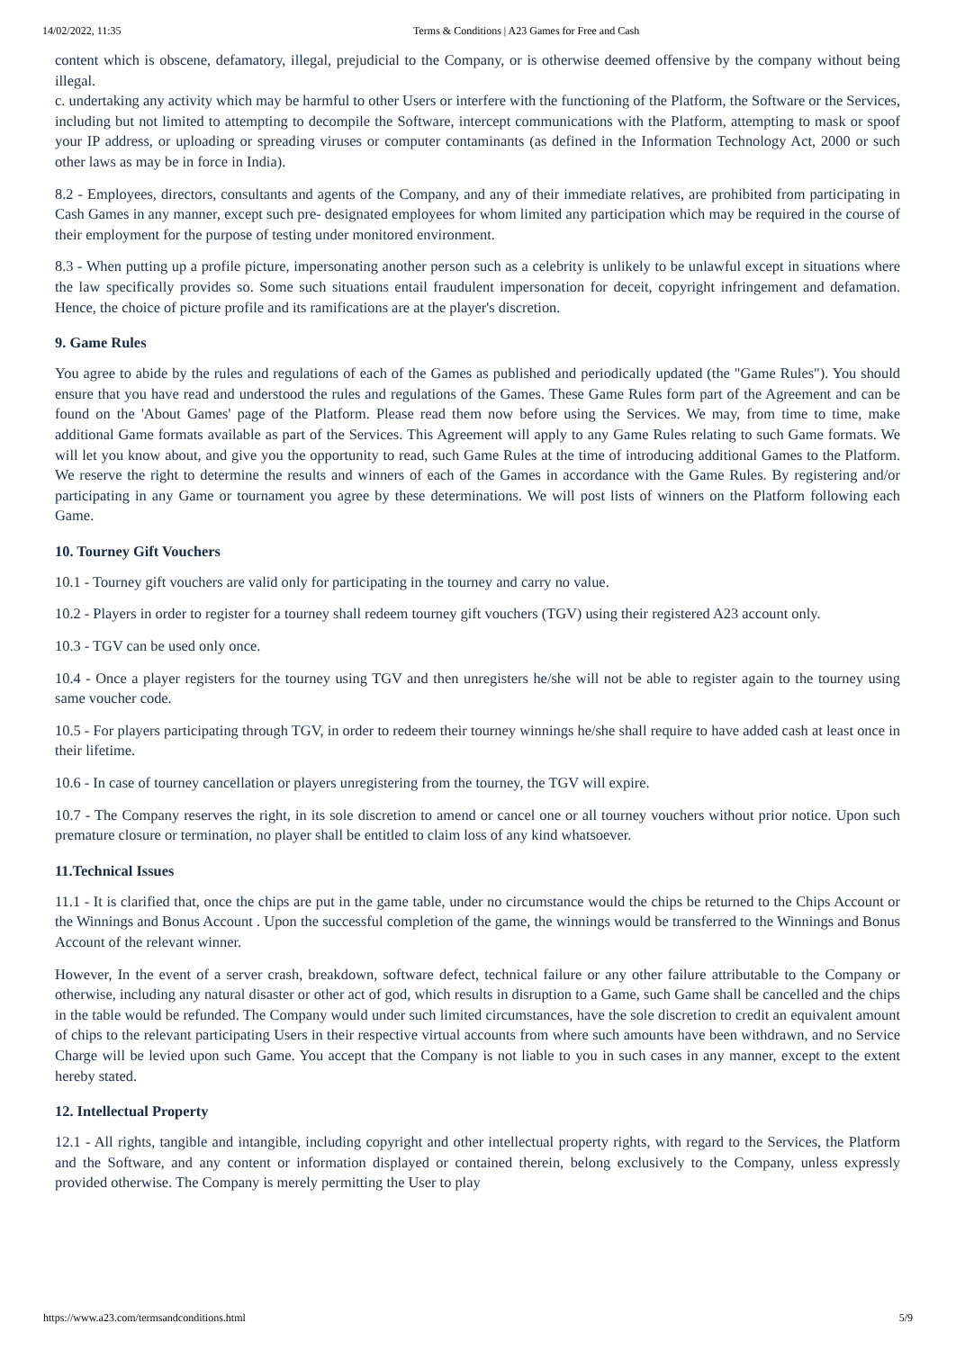14/02/2022, 11:35 Terms & Conditions | A23 Games for Free and Cash
content which is obscene, defamatory, illegal, prejudicial to the Company, or is otherwise deemed offensive by the company without being illegal.
c. undertaking any activity which may be harmful to other Users or interfere with the functioning of the Platform, the Software or the Services, including but not limited to attempting to decompile the Software, intercept communications with the Platform, attempting to mask or spoof your IP address, or uploading or spreading viruses or computer contaminants (as defined in the Information Technology Act, 2000 or such other laws as may be in force in India).
8.2 - Employees, directors, consultants and agents of the Company, and any of their immediate relatives, are prohibited from participating in Cash Games in any manner, except such pre- designated employees for whom limited any participation which may be required in the course of their employment for the purpose of testing under monitored environment.
8.3 - When putting up a profile picture, impersonating another person such as a celebrity is unlikely to be unlawful except in situations where the law specifically provides so. Some such situations entail fraudulent impersonation for deceit, copyright infringement and defamation. Hence, the choice of picture profile and its ramifications are at the player's discretion.
9. Game Rules
You agree to abide by the rules and regulations of each of the Games as published and periodically updated (the "Game Rules"). You should ensure that you have read and understood the rules and regulations of the Games. These Game Rules form part of the Agreement and can be found on the 'About Games' page of the Platform. Please read them now before using the Services. We may, from time to time, make additional Game formats available as part of the Services. This Agreement will apply to any Game Rules relating to such Game formats. We will let you know about, and give you the opportunity to read, such Game Rules at the time of introducing additional Games to the Platform. We reserve the right to determine the results and winners of each of the Games in accordance with the Game Rules. By registering and/or participating in any Game or tournament you agree by these determinations. We will post lists of winners on the Platform following each Game.
10. Tourney Gift Vouchers
10.1 - Tourney gift vouchers are valid only for participating in the tourney and carry no value.
10.2 - Players in order to register for a tourney shall redeem tourney gift vouchers (TGV) using their registered A23 account only.
10.3 - TGV can be used only once.
10.4 - Once a player registers for the tourney using TGV and then unregisters he/she will not be able to register again to the tourney using same voucher code.
10.5 - For players participating through TGV, in order to redeem their tourney winnings he/she shall require to have added cash at least once in their lifetime.
10.6 - In case of tourney cancellation or players unregistering from the tourney, the TGV will expire.
10.7 - The Company reserves the right, in its sole discretion to amend or cancel one or all tourney vouchers without prior notice. Upon such premature closure or termination, no player shall be entitled to claim loss of any kind whatsoever.
11.Technical Issues
11.1 - It is clarified that, once the chips are put in the game table, under no circumstance would the chips be returned to the Chips Account or the Winnings and Bonus Account . Upon the successful completion of the game, the winnings would be transferred to the Winnings and Bonus Account of the relevant winner.
However, In the event of a server crash, breakdown, software defect, technical failure or any other failure attributable to the Company or otherwise, including any natural disaster or other act of god, which results in disruption to a Game, such Game shall be cancelled and the chips in the table would be refunded. The Company would under such limited circumstances, have the sole discretion to credit an equivalent amount of chips to the relevant participating Users in their respective virtual accounts from where such amounts have been withdrawn, and no Service Charge will be levied upon such Game. You accept that the Company is not liable to you in such cases in any manner, except to the extent hereby stated.
12. Intellectual Property
12.1 - All rights, tangible and intangible, including copyright and other intellectual property rights, with regard to the Services, the Platform and the Software, and any content or information displayed or contained therein, belong exclusively to the Company, unless expressly provided otherwise. The Company is merely permitting the User to play
https://www.a23.com/termsandconditions.html 5/9